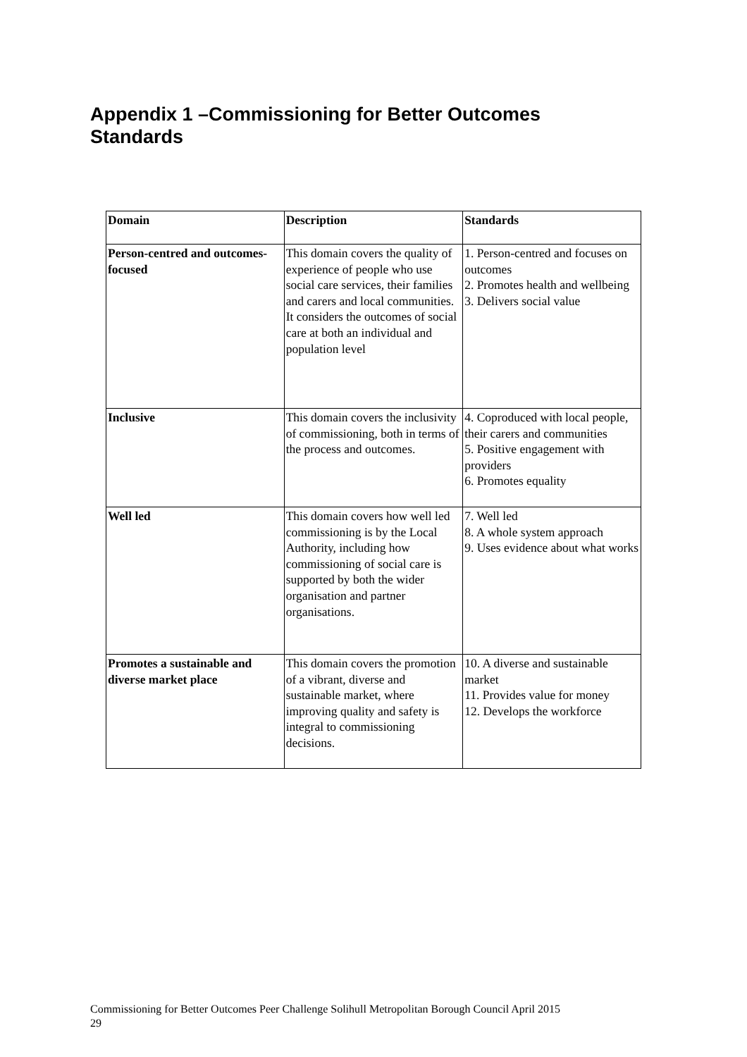Appendix 1 –Commissioning for Better Outcomes Standards
| Domain | Description | Standards |
| --- | --- | --- |
| Person-centred and outcomes-focused | This domain covers the quality of experience of people who use social care services, their families and carers and local communities. It considers the outcomes of social care at both an individual and population level | 1. Person-centred and focuses on outcomes 2. Promotes health and wellbeing 3. Delivers social value |
| Inclusive | This domain covers the inclusivity of commissioning, both in terms of the process and outcomes. | 4. Coproduced with local people, their carers and communities 5. Positive engagement with providers 6. Promotes equality |
| Well led | This domain covers how well led commissioning is by the Local Authority, including how commissioning of social care is supported by both the wider organisation and partner organisations. | 7. Well led 8. A whole system approach 9. Uses evidence about what works |
| Promotes a sustainable and diverse market place | This domain covers the promotion of a vibrant, diverse and sustainable market, where improving quality and safety is integral to commissioning decisions. | 10. A diverse and sustainable market 11. Provides value for money 12. Develops the workforce |
Commissioning for Better Outcomes Peer Challenge Solihull Metropolitan Borough Council April 2015
29